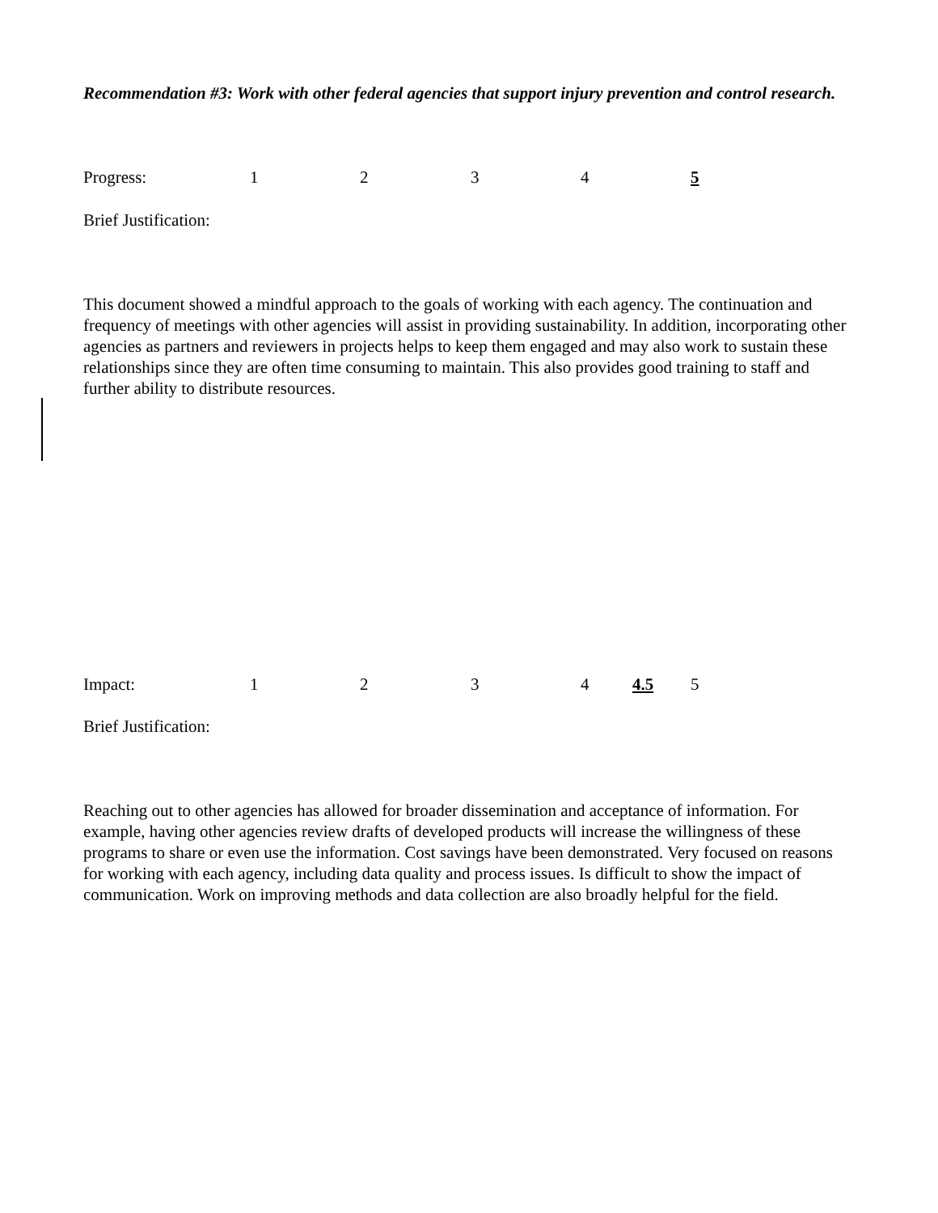Recommendation #3: Work with other federal agencies that support injury prevention and control research.
Progress: 12345
Brief Justification:
This document showed a mindful approach to the goals of working with each agency. The continuation and frequency of meetings with other agencies will assist in providing sustainability. In addition, incorporating other agencies as partners and reviewers in projects helps to keep them engaged and may also work to sustain these relationships since they are often time consuming to maintain. This also provides good training to staff and further ability to distribute resources.
Impact: 1234 4.5 5
Brief Justification:
Reaching out to other agencies has allowed for broader dissemination and acceptance of information. For example, having other agencies review drafts of developed products will increase the willingness of these programs to share or even use the information. Cost savings have been demonstrated. Very focused on reasons for working with each agency, including data quality and process issues. Is difficult to show the impact of communication. Work on improving methods and data collection are also broadly helpful for the field.